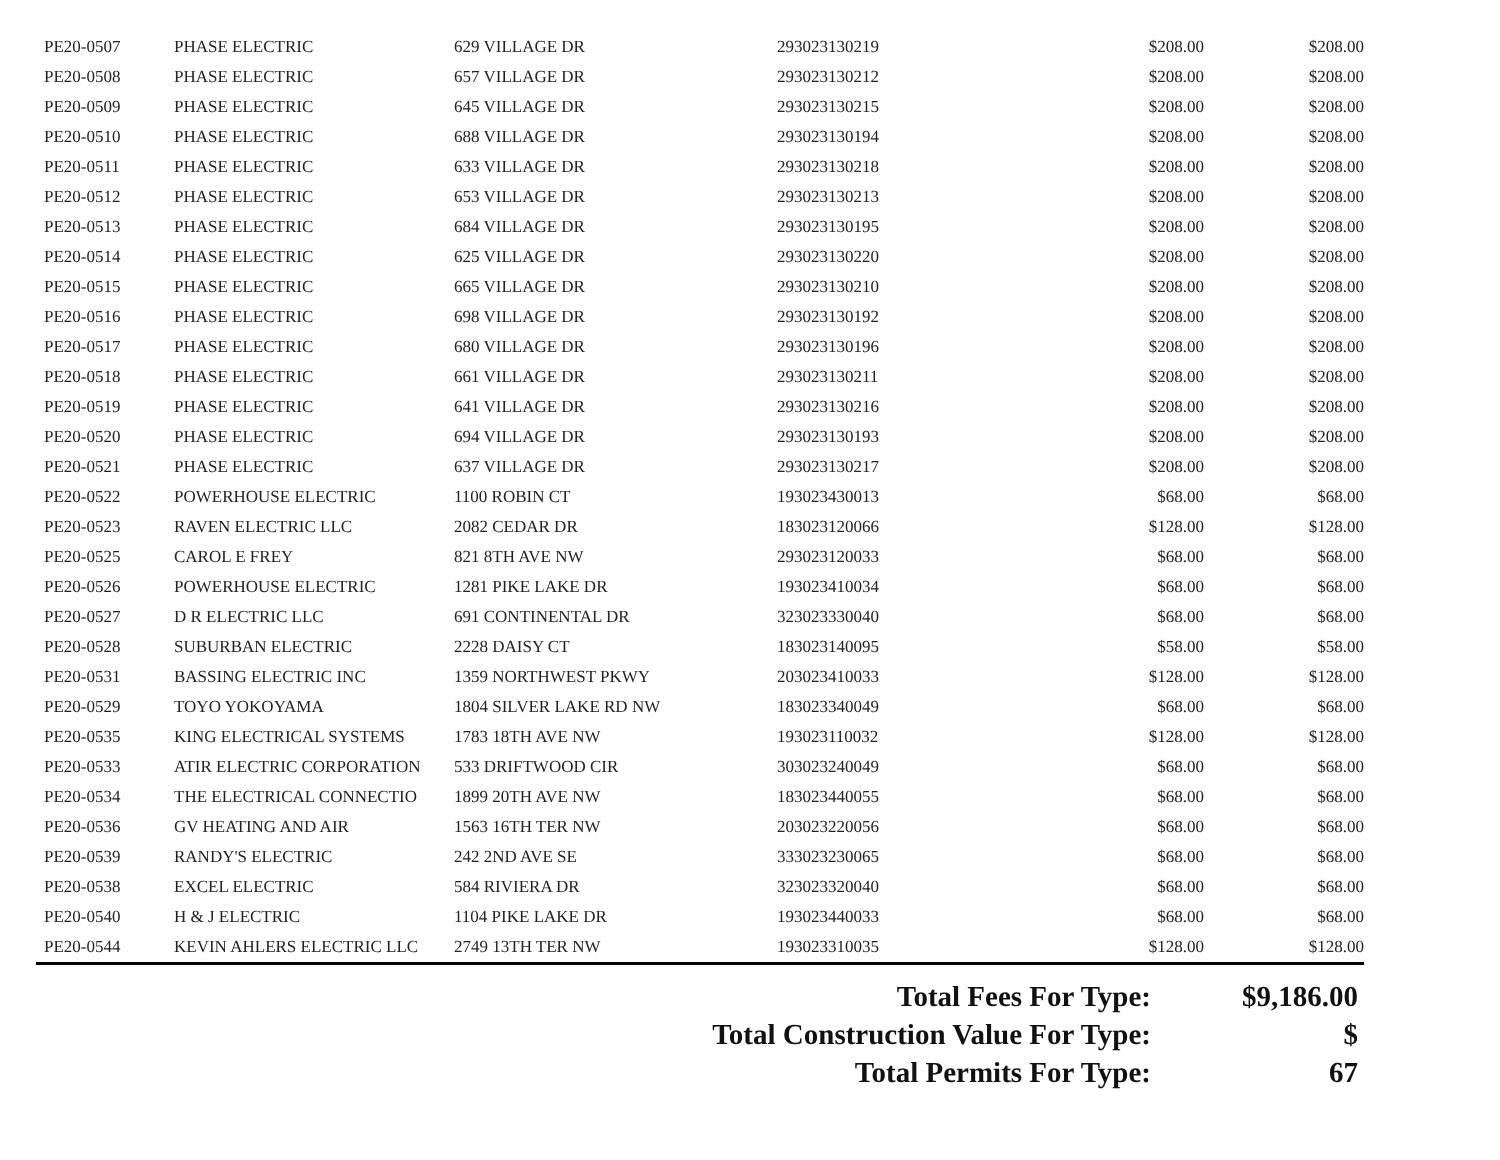| PE20-0507 | PHASE ELECTRIC | 629 VILLAGE DR | 293023130219 | $208.00 | $208.00 |
| PE20-0508 | PHASE ELECTRIC | 657 VILLAGE DR | 293023130212 | $208.00 | $208.00 |
| PE20-0509 | PHASE ELECTRIC | 645 VILLAGE DR | 293023130215 | $208.00 | $208.00 |
| PE20-0510 | PHASE ELECTRIC | 688 VILLAGE DR | 293023130194 | $208.00 | $208.00 |
| PE20-0511 | PHASE ELECTRIC | 633 VILLAGE DR | 293023130218 | $208.00 | $208.00 |
| PE20-0512 | PHASE ELECTRIC | 653 VILLAGE DR | 293023130213 | $208.00 | $208.00 |
| PE20-0513 | PHASE ELECTRIC | 684 VILLAGE DR | 293023130195 | $208.00 | $208.00 |
| PE20-0514 | PHASE ELECTRIC | 625 VILLAGE DR | 293023130220 | $208.00 | $208.00 |
| PE20-0515 | PHASE ELECTRIC | 665 VILLAGE DR | 293023130210 | $208.00 | $208.00 |
| PE20-0516 | PHASE ELECTRIC | 698 VILLAGE DR | 293023130192 | $208.00 | $208.00 |
| PE20-0517 | PHASE ELECTRIC | 680 VILLAGE DR | 293023130196 | $208.00 | $208.00 |
| PE20-0518 | PHASE ELECTRIC | 661 VILLAGE DR | 293023130211 | $208.00 | $208.00 |
| PE20-0519 | PHASE ELECTRIC | 641 VILLAGE DR | 293023130216 | $208.00 | $208.00 |
| PE20-0520 | PHASE ELECTRIC | 694 VILLAGE DR | 293023130193 | $208.00 | $208.00 |
| PE20-0521 | PHASE ELECTRIC | 637 VILLAGE DR | 293023130217 | $208.00 | $208.00 |
| PE20-0522 | POWERHOUSE ELECTRIC | 1100 ROBIN CT | 193023430013 | $68.00 | $68.00 |
| PE20-0523 | RAVEN ELECTRIC LLC | 2082 CEDAR DR | 183023120066 | $128.00 | $128.00 |
| PE20-0525 | CAROL E FREY | 821 8TH AVE NW | 293023120033 | $68.00 | $68.00 |
| PE20-0526 | POWERHOUSE ELECTRIC | 1281 PIKE LAKE DR | 193023410034 | $68.00 | $68.00 |
| PE20-0527 | D R ELECTRIC LLC | 691 CONTINENTAL DR | 323023330040 | $68.00 | $68.00 |
| PE20-0528 | SUBURBAN ELECTRIC | 2228 DAISY CT | 183023140095 | $58.00 | $58.00 |
| PE20-0531 | BASSING ELECTRIC INC | 1359 NORTHWEST PKWY | 203023410033 | $128.00 | $128.00 |
| PE20-0529 | TOYO YOKOYAMA | 1804 SILVER LAKE RD NW | 183023340049 | $68.00 | $68.00 |
| PE20-0535 | KING ELECTRICAL SYSTEMS | 1783 18TH AVE NW | 193023110032 | $128.00 | $128.00 |
| PE20-0533 | ATIR ELECTRIC CORPORATION | 533 DRIFTWOOD CIR | 303023240049 | $68.00 | $68.00 |
| PE20-0534 | THE ELECTRICAL CONNECTIO | 1899 20TH AVE NW | 183023440055 | $68.00 | $68.00 |
| PE20-0536 | GV HEATING AND AIR | 1563 16TH TER NW | 203023220056 | $68.00 | $68.00 |
| PE20-0539 | RANDY'S ELECTRIC | 242 2ND AVE SE | 333023230065 | $68.00 | $68.00 |
| PE20-0538 | EXCEL ELECTRIC | 584 RIVIERA DR | 323023320040 | $68.00 | $68.00 |
| PE20-0540 | H & J ELECTRIC | 1104 PIKE LAKE DR | 193023440033 | $68.00 | $68.00 |
| PE20-0544 | KEVIN AHLERS ELECTRIC LLC | 2749 13TH TER NW | 193023310035 | $128.00 | $128.00 |
| Total Fees For Type: | $9,186.00 |
| Total Construction Value For Type: | $ |
| Total Permits For Type: | 67 |